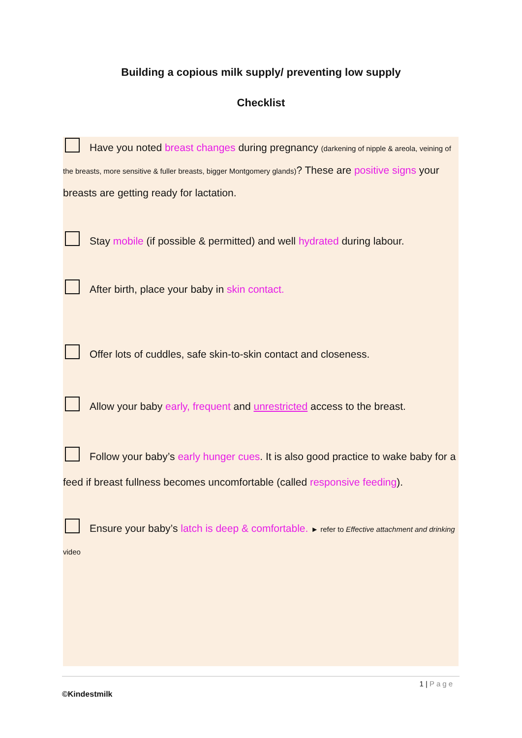Building a copious milk supply/ preventing low supply
Checklist
Have you noted breast changes during pregnancy (darkening of nipple & areola, veining of the breasts, more sensitive & fuller breasts, bigger Montgomery glands)? These are positive signs your breasts are getting ready for lactation.
Stay mobile (if possible & permitted) and well hydrated during labour.
After birth, place your baby in skin contact.
Offer lots of cuddles, safe skin-to-skin contact and closeness.
Allow your baby early, frequent and unrestricted access to the breast.
Follow your baby’s early hunger cues. It is also good practice to wake baby for a feed if breast fullness becomes uncomfortable (called responsive feeding).
Ensure your baby’s latch is deep & comfortable. ► refer to Effective attachment and drinking video
1 | Page
©Kindestmilk